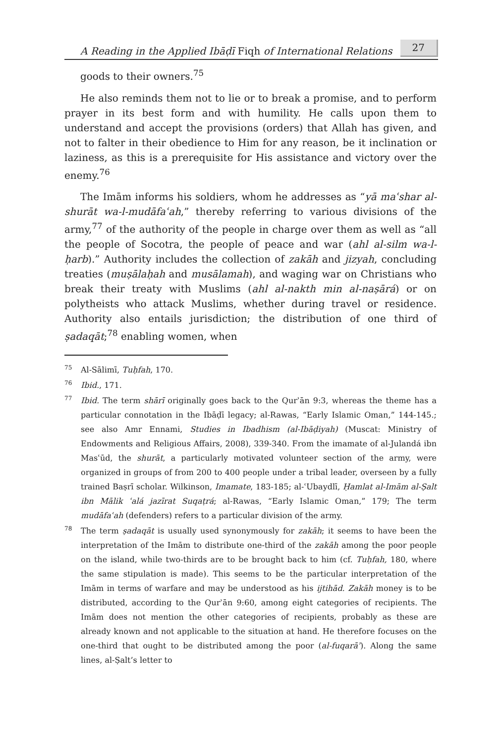A Reading in the Applied Ibāḍī Fiqh of International Relations 27
goods to their owners.<sup>75</sup>
He also reminds them not to lie or to break a promise, and to perform prayer in its best form and with humility. He calls upon them to understand and accept the provisions (orders) that Allah has given, and not to falter in their obedience to Him for any reason, be it inclination or laziness, as this is a prerequisite for His assistance and victory over the enemy.<sup>76</sup>
The Imām informs his soldiers, whom he addresses as “yā maʿshar al-shurāt wa-l-mudāfaʿah,” thereby referring to various divisions of the army,<sup>77</sup> of the authority of the people in charge over them as well as “all the people of Socotra, the people of peace and war (ahl al-silm wa-l-ḥarb).” Authority includes the collection of zakāh and jizyah, concluding treaties (muṣālaḥah and musālamah), and waging war on Christians who break their treaty with Muslims (ahl al-nakth min al-naṣārá) or on polytheists who attack Muslims, whether during travel or residence. Authority also entails jurisdiction; the distribution of one third of ṣadaqāt;<sup>78</sup> enabling women, when
75 Al-Sālimī, Tuḥfah, 170.
76 Ibid., 171.
77 Ibid. The term shārī originally goes back to the Qurʾān 9:3, whereas the theme has a particular connotation in the Ibāḍī legacy; al-Rawas, “Early Islamic Oman,” 144-145.; see also Amr Ennami, Studies in Ibadhism (al-Ibāḍiyah) (Muscat: Ministry of Endowments and Religious Affairs, 2008), 339-340. From the imamate of al-Julandá ibn Masʿūd, the shurāt, a particularly motivated volunteer section of the army, were organized in groups of from 200 to 400 people under a tribal leader, overseen by a fully trained Baṣrī scholar. Wilkinson, Imamate, 183-185; al-ʿUbaydlī, Ḥamlat al-Imām al-Ṣalt ibn Mālik ʿalá jazīrat Suqaṭrá; al-Rawas, “Early Islamic Oman,” 179; The term mudāfaʿah (defenders) refers to a particular division of the army.
78 The term ṣadaqāt is usually used synonymously for zakāh; it seems to have been the interpretation of the Imām to distribute one-third of the zakāh among the poor people on the island, while two-thirds are to be brought back to him (cf. Tuḥfah, 180, where the same stipulation is made). This seems to be the particular interpretation of the Imām in terms of warfare and may be understood as his ijtihād. Zakāh money is to be distributed, according to the Qurʾān 9:60, among eight categories of recipients. The Imām does not mention the other categories of recipients, probably as these are already known and not applicable to the situation at hand. He therefore focuses on the one-third that ought to be distributed among the poor (al-fuqarāʾ). Along the same lines, al-Ṣalt’s letter to